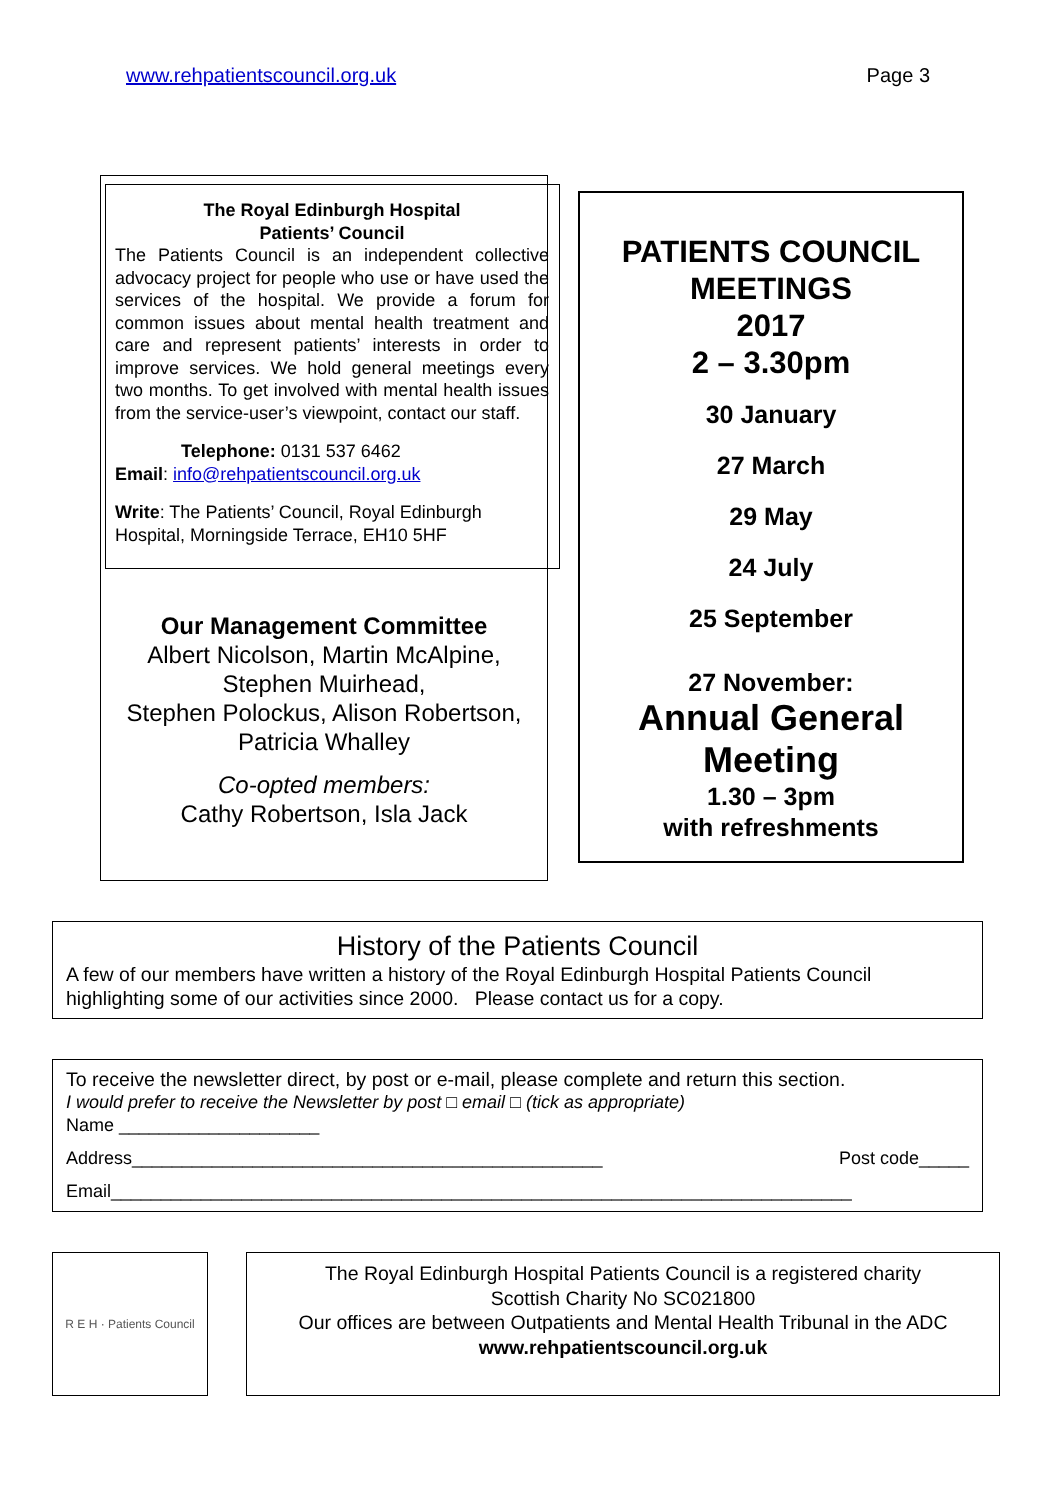www.rehpatientscouncil.org.uk Page 3
The Royal Edinburgh Hospital
Patients’ Council
The Patients Council is an independent collective advocacy project for people who use or have used the services of the hospital. We provide a forum for common issues about mental health treatment and care and represent patients’ interests in order to improve services. We hold general meetings every two months. To get involved with mental health issues from the service-user’s viewpoint, contact our staff.
Telephone: 0131 537 6462
Email: info@rehpatientscouncil.org.uk
Write: The Patients’ Council, Royal Edinburgh Hospital, Morningside Terrace, EH10 5HF
Our Management Committee
Albert Nicolson, Martin McAlpine,
Stephen Muirhead,
Stephen Polockus, Alison Robertson,
Patricia Whalley
Co-opted members:
Cathy Robertson, Isla Jack
PATIENTS COUNCIL
MEETINGS
2017
2 – 3.30pm
30 January
27 March
29 May
24 July
25 September
27 November:
Annual General
Meeting
1.30 – 3pm
with refreshments
History of the Patients Council
A few of our members have written a history of the Royal Edinburgh Hospital Patients Council highlighting some of our activities since 2000. Please contact us for a copy.
To receive the newsletter direct, by post or e-mail, please complete and return this section.
I would prefer to receive the Newsletter by post □ email □ (tick as appropriate)
Name ____________________
Address_______________________________________________ Post code_____
Email__________________________________________________________________________
R E H · Patients Council
The Royal Edinburgh Hospital Patients Council is a registered charity
Scottish Charity No SC021800
Our offices are between Outpatients and Mental Health Tribunal in the ADC
www.rehpatientscouncil.org.uk